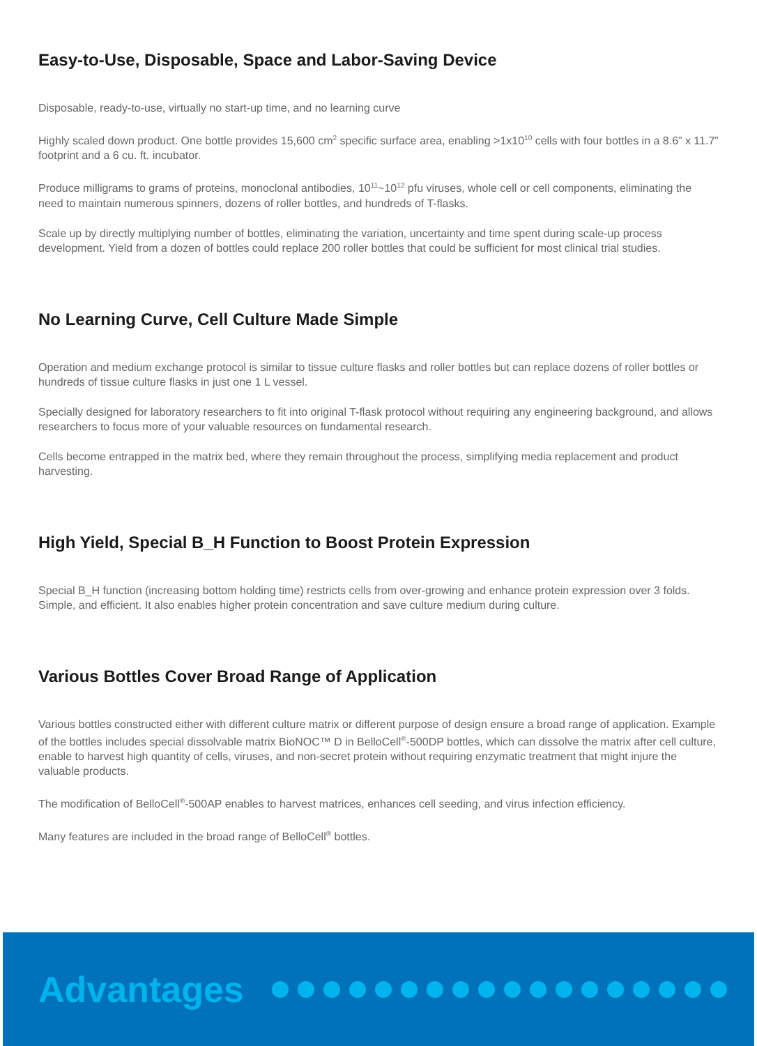Easy-to-Use, Disposable, Space and Labor-Saving Device
Disposable, ready-to-use, virtually no start-up time, and no learning curve
Highly scaled down product. One bottle provides 15,600 cm<sup>2</sup> specific surface area, enabling >1x10<sup>10</sup> cells with four bottles in a 8.6” x 11.7” footprint and a 6 cu. ft. incubator.
Produce milligrams to grams of proteins, monoclonal antibodies, 10<sup>11</sup>~10<sup>12</sup> pfu viruses, whole cell or cell components, eliminating the need to maintain numerous spinners, dozens of roller bottles, and hundreds of T-flasks.
Scale up by directly multiplying number of bottles, eliminating the variation, uncertainty and time spent during scale-up process development. Yield from a dozen of bottles could replace 200 roller bottles that could be sufficient for most clinical trial studies.
No Learning Curve, Cell Culture Made Simple
Operation and medium exchange protocol is similar to tissue culture flasks and roller bottles but can replace dozens of roller bottles or hundreds of tissue culture flasks in just one 1 L vessel.
Specially designed for laboratory researchers to fit into original T-flask protocol without requiring any engineering background, and allows researchers to focus more of your valuable resources on fundamental research.
Cells become entrapped in the matrix bed, where they remain throughout the process, simplifying media replacement and product harvesting.
High Yield, Special B_H Function to Boost Protein Expression
Special B_H function (increasing bottom holding time) restricts cells from over-growing and enhance protein expression over 3 folds. Simple, and efficient. It also enables higher protein concentration and save culture medium during culture.
Various Bottles Cover Broad Range of Application
Various bottles constructed either with different culture matrix or different purpose of design ensure a broad range of application. Example of the bottles includes special dissolvable matrix BioNOC™ D in BelloCell<sup>®</sup>-500DP bottles, which can dissolve the matrix after cell culture, enable to harvest high quantity of cells, viruses, and non-secret protein without requiring enzymatic treatment that might injure the valuable products.
The modification of BelloCell<sup>®</sup>-500AP enables to harvest matrices, enhances cell seeding, and virus infection efficiency.
Many features are included in the broad range of BelloCell<sup>®</sup> bottles.
Advantages